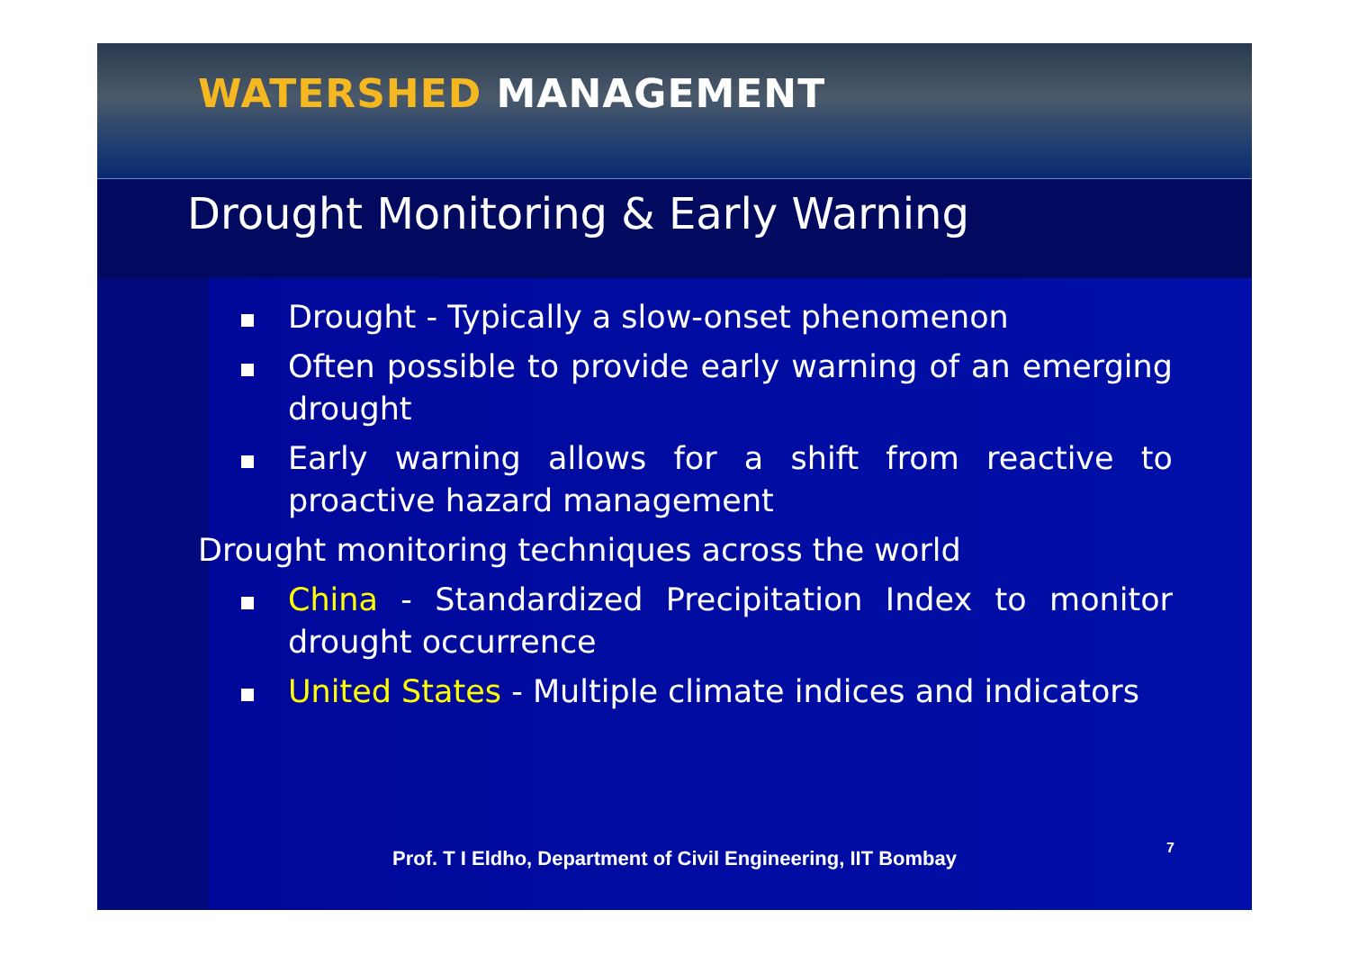WATERSHED MANAGEMENT
Drought Monitoring & Early Warning
Drought - Typically a slow-onset phenomenon
Often possible to provide early warning of an emerging drought
Early warning allows for a shift from reactive to proactive hazard management
Drought monitoring techniques across the world
China - Standardized Precipitation Index to monitor drought occurrence
United States - Multiple climate indices and indicators
Prof. T I Eldho, Department of Civil Engineering, IIT Bombay
7